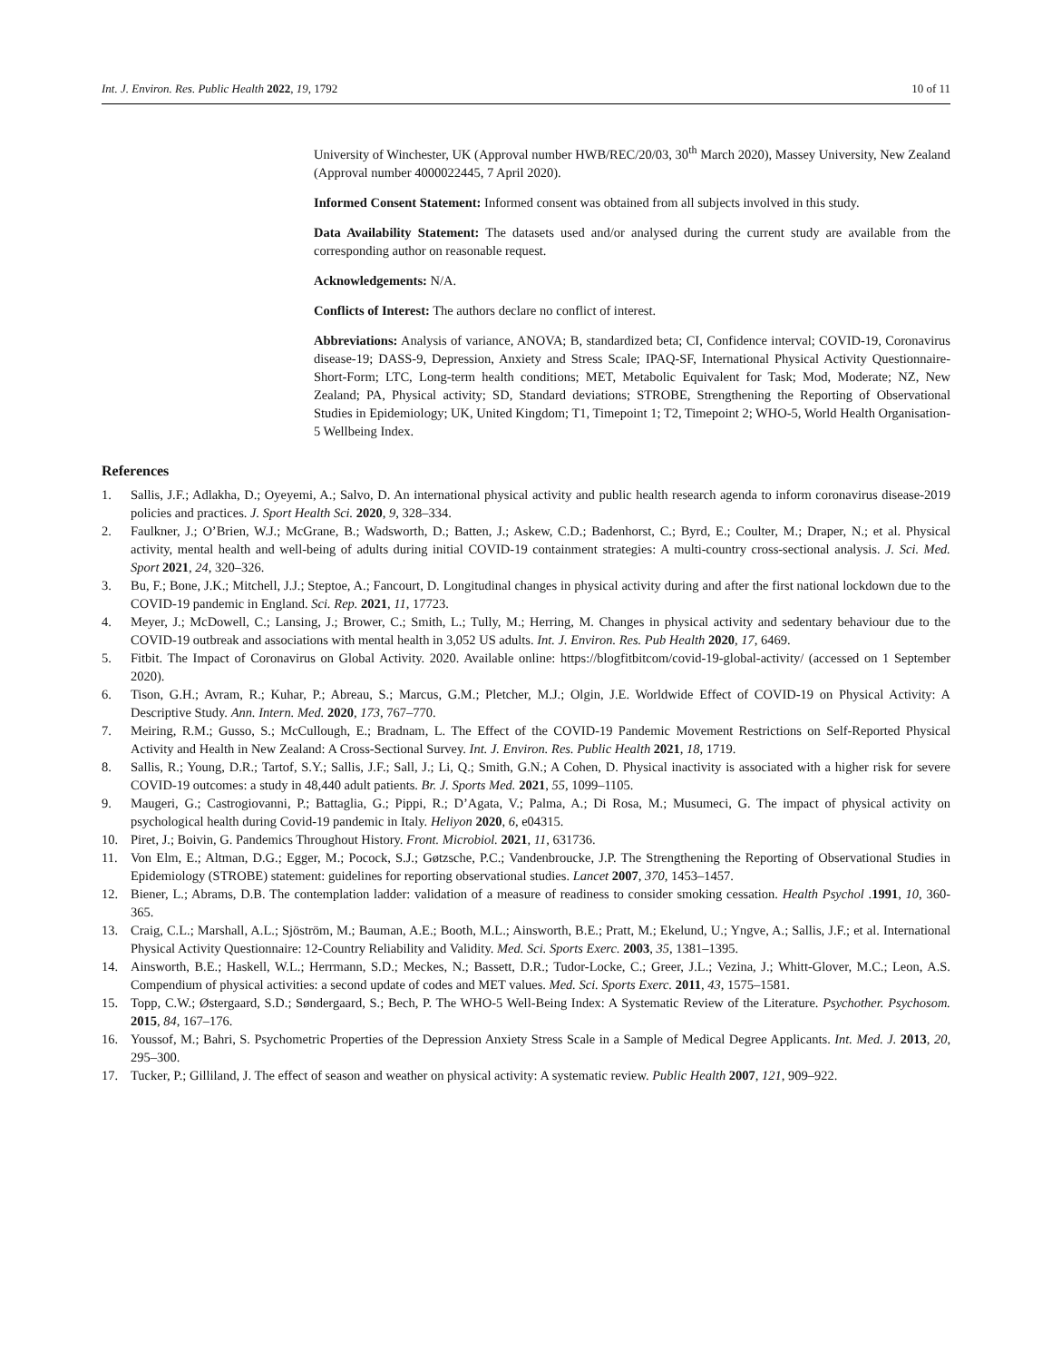Int. J. Environ. Res. Public Health 2022, 19, 1792 10 of 11
University of Winchester, UK (Approval number HWB/REC/20/03, 30<sup>th</sup> March 2020), Massey University, New Zealand (Approval number 4000022445, 7 April 2020).
Informed Consent Statement: Informed consent was obtained from all subjects involved in this study.
Data Availability Statement: The datasets used and/or analysed during the current study are available from the corresponding author on reasonable request.
Acknowledgements: N/A.
Conflicts of Interest: The authors declare no conflict of interest.
Abbreviations: Analysis of variance, ANOVA; B, standardized beta; CI, Confidence interval; COVID-19, Coronavirus disease-19; DASS-9, Depression, Anxiety and Stress Scale; IPAQ-SF, International Physical Activity Questionnaire-Short-Form; LTC, Long-term health conditions; MET, Metabolic Equivalent for Task; Mod, Moderate; NZ, New Zealand; PA, Physical activity; SD, Standard deviations; STROBE, Strengthening the Reporting of Observational Studies in Epidemiology; UK, United Kingdom; T1, Timepoint 1; T2, Timepoint 2; WHO-5, World Health Organisation-5 Wellbeing Index.
References
1. Sallis, J.F.; Adlakha, D.; Oyeyemi, A.; Salvo, D. An international physical activity and public health research agenda to inform coronavirus disease-2019 policies and practices. J. Sport Health Sci. 2020, 9, 328–334.
2. Faulkner, J.; O’Brien, W.J.; McGrane, B.; Wadsworth, D.; Batten, J.; Askew, C.D.; Badenhorst, C.; Byrd, E.; Coulter, M.; Draper, N.; et al. Physical activity, mental health and well-being of adults during initial COVID-19 containment strategies: A multi-country cross-sectional analysis. J. Sci. Med. Sport 2021, 24, 320–326.
3. Bu, F.; Bone, J.K.; Mitchell, J.J.; Steptoe, A.; Fancourt, D. Longitudinal changes in physical activity during and after the first national lockdown due to the COVID-19 pandemic in England. Sci. Rep. 2021, 11, 17723.
4. Meyer, J.; McDowell, C.; Lansing, J.; Brower, C.; Smith, L.; Tully, M.; Herring, M. Changes in physical activity and sedentary behaviour due to the COVID-19 outbreak and associations with mental health in 3,052 US adults. Int. J. Environ. Res. Pub Health 2020, 17, 6469.
5. Fitbit. The Impact of Coronavirus on Global Activity. 2020. Available online: https://blogfitbitcom/covid-19-global-activity/ (accessed on 1 September 2020).
6. Tison, G.H.; Avram, R.; Kuhar, P.; Abreau, S.; Marcus, G.M.; Pletcher, M.J.; Olgin, J.E. Worldwide Effect of COVID-19 on Physical Activity: A Descriptive Study. Ann. Intern. Med. 2020, 173, 767–770.
7. Meiring, R.M.; Gusso, S.; McCullough, E.; Bradnam, L. The Effect of the COVID-19 Pandemic Movement Restrictions on Self-Reported Physical Activity and Health in New Zealand: A Cross-Sectional Survey. Int. J. Environ. Res. Public Health 2021, 18, 1719.
8. Sallis, R.; Young, D.R.; Tartof, S.Y.; Sallis, J.F.; Sall, J.; Li, Q.; Smith, G.N.; A Cohen, D. Physical inactivity is associated with a higher risk for severe COVID-19 outcomes: a study in 48,440 adult patients. Br. J. Sports Med. 2021, 55, 1099–1105.
9. Maugeri, G.; Castrogiovanni, P.; Battaglia, G.; Pippi, R.; D’Agata, V.; Palma, A.; Di Rosa, M.; Musumeci, G. The impact of physical activity on psychological health during Covid-19 pandemic in Italy. Heliyon 2020, 6, e04315.
10. Piret, J.; Boivin, G. Pandemics Throughout History. Front. Microbiol. 2021, 11, 631736.
11. Von Elm, E.; Altman, D.G.; Egger, M.; Pocock, S.J.; Gøtzsche, P.C.; Vandenbroucke, J.P. The Strengthening the Reporting of Observational Studies in Epidemiology (STROBE) statement: guidelines for reporting observational studies. Lancet 2007, 370, 1453–1457.
12. Biener, L.; Abrams, D.B. The contemplation ladder: validation of a measure of readiness to consider smoking cessation. Health Psychol .1991, 10, 360-365.
13. Craig, C.L.; Marshall, A.L.; Sjöström, M.; Bauman, A.E.; Booth, M.L.; Ainsworth, B.E.; Pratt, M.; Ekelund, U.; Yngve, A.; Sallis, J.F.; et al. International Physical Activity Questionnaire: 12-Country Reliability and Validity. Med. Sci. Sports Exerc. 2003, 35, 1381–1395.
14. Ainsworth, B.E.; Haskell, W.L.; Herrmann, S.D.; Meckes, N.; Bassett, D.R.; Tudor-Locke, C.; Greer, J.L.; Vezina, J.; Whitt-Glover, M.C.; Leon, A.S. Compendium of physical activities: a second update of codes and MET values. Med. Sci. Sports Exerc. 2011, 43, 1575–1581.
15. Topp, C.W.; Østergaard, S.D.; Søndergaard, S.; Bech, P. The WHO-5 Well-Being Index: A Systematic Review of the Literature. Psychother. Psychosom. 2015, 84, 167–176.
16. Youssof, M.; Bahri, S. Psychometric Properties of the Depression Anxiety Stress Scale in a Sample of Medical Degree Applicants. Int. Med. J. 2013, 20, 295–300.
17. Tucker, P.; Gilliland, J. The effect of season and weather on physical activity: A systematic review. Public Health 2007, 121, 909–922.